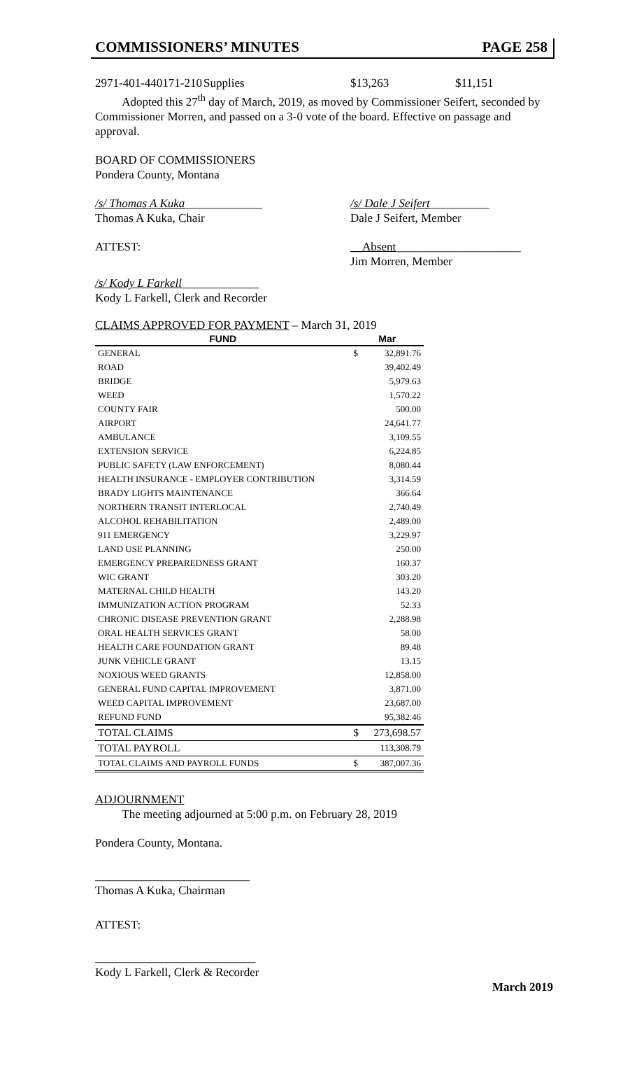COMMISSIONERS’ MINUTES PAGE 258
2971-401-440171-210 Supplies $13,263 $11,151
Adopted this 27<sup>th</sup> day of March, 2019, as moved by Commissioner Seifert, seconded by Commissioner Morren, and passed on a 3-0 vote of the board. Effective on passage and approval.
BOARD OF COMMISSIONERS
Pondera County, Montana
/s/ Thomas A Kuka_____________
Thomas A Kuka, Chair
/s/ Dale J Seifert__________
Dale J Seifert, Member
ATTEST: __Absent_____________________
Jim Morren, Member
/s/ Kody L Farkell_____________
Kody L Farkell, Clerk and Recorder
CLAIMS APPROVED FOR PAYMENT – March 31, 2019
| FUND | Mar | |
| --- | --- | --- |
| GENERAL | $ | 32,891.76 |
| ROAD | | 39,402.49 |
| BRIDGE | | 5,979.63 |
| WEED | | 1,570.22 |
| COUNTY FAIR | | 500.00 |
| AIRPORT | | 24,641.77 |
| AMBULANCE | | 3,109.55 |
| EXTENSION SERVICE | | 6,224.85 |
| PUBLIC SAFETY (LAW ENFORCEMENT) | | 8,080.44 |
| HEALTH INSURANCE - EMPLOYER CONTRIBUTION | | 3,314.59 |
| BRADY LIGHTS MAINTENANCE | | 366.64 |
| NORTHERN TRANSIT INTERLOCAL | | 2,740.49 |
| ALCOHOL REHABILITATION | | 2,489.00 |
| 911 EMERGENCY | | 3,229.97 |
| LAND USE PLANNING | | 250.00 |
| EMERGENCY PREPAREDNESS GRANT | | 160.37 |
| WIC GRANT | | 303.20 |
| MATERNAL CHILD HEALTH | | 143.20 |
| IMMUNIZATION ACTION PROGRAM | | 52.33 |
| CHRONIC DISEASE PREVENTION GRANT | | 2,288.98 |
| ORAL HEALTH SERVICES GRANT | | 58.00 |
| HEALTH CARE FOUNDATION GRANT | | 89.48 |
| JUNK VEHICLE GRANT | | 13.15 |
| NOXIOUS WEED GRANTS | | 12,858.00 |
| GENERAL FUND CAPITAL IMPROVEMENT | | 3,871.00 |
| WEED CAPITAL IMPROVEMENT | | 23,687.00 |
| REFUND FUND | | 95,382.46 |
| TOTAL CLAIMS | $ | 273,698.57 |
| TOTAL PAYROLL | | 113,308.79 |
| TOTAL CLAIMS AND PAYROLL FUNDS | $ | 387,007.36 |
ADJOURNMENT
The meeting adjourned at 5:00 p.m. on February 28, 2019
Pondera County, Montana.
__________________________
Thomas A Kuka, Chairman
ATTEST:
___________________________
Kody L Farkell, Clerk & Recorder
March 2019